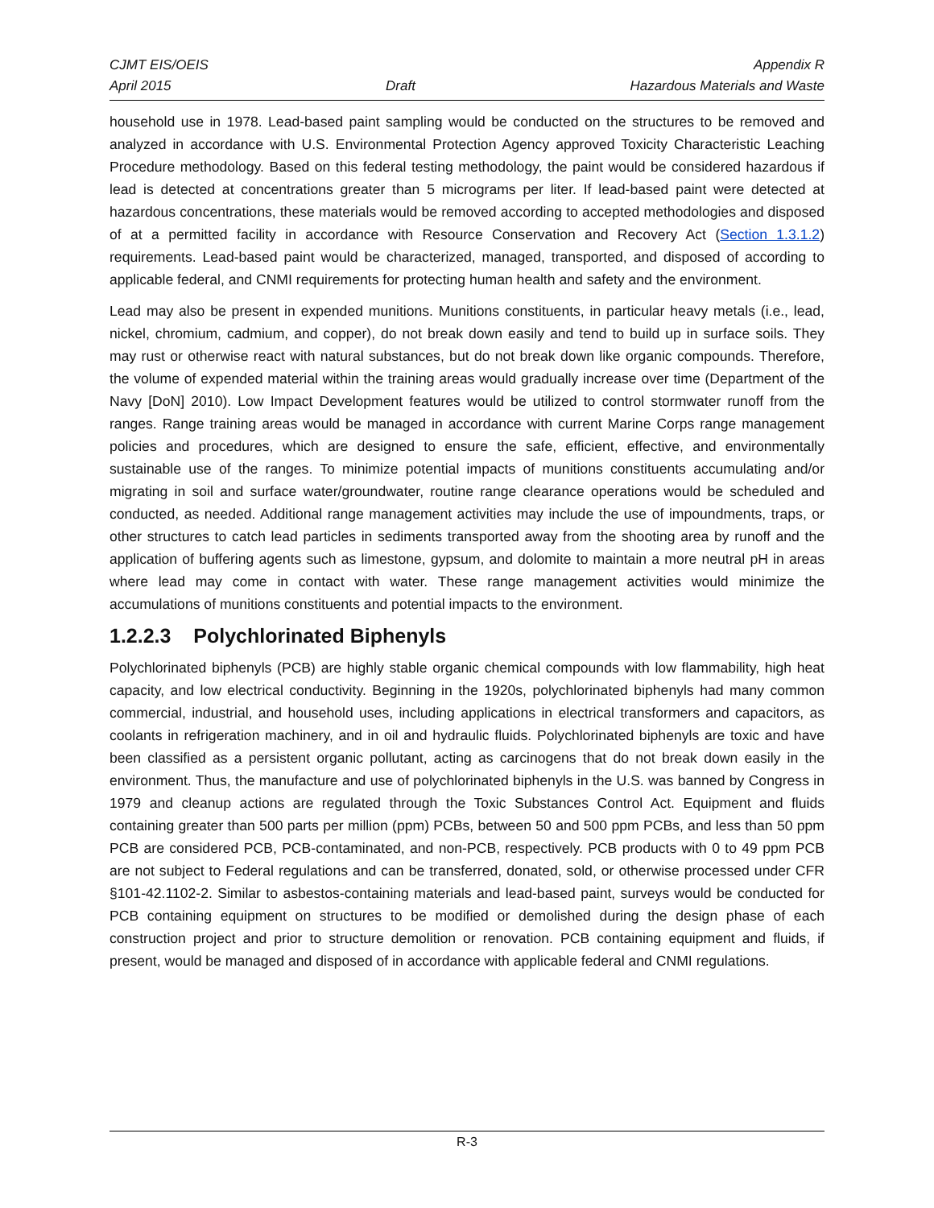CJMT EIS/OEIS Appendix R
April 2015 Draft Hazardous Materials and Waste
household use in 1978. Lead-based paint sampling would be conducted on the structures to be removed and analyzed in accordance with U.S. Environmental Protection Agency approved Toxicity Characteristic Leaching Procedure methodology. Based on this federal testing methodology, the paint would be considered hazardous if lead is detected at concentrations greater than 5 micrograms per liter. If lead-based paint were detected at hazardous concentrations, these materials would be removed according to accepted methodologies and disposed of at a permitted facility in accordance with Resource Conservation and Recovery Act (Section 1.3.1.2) requirements. Lead-based paint would be characterized, managed, transported, and disposed of according to applicable federal, and CNMI requirements for protecting human health and safety and the environment.
Lead may also be present in expended munitions. Munitions constituents, in particular heavy metals (i.e., lead, nickel, chromium, cadmium, and copper), do not break down easily and tend to build up in surface soils. They may rust or otherwise react with natural substances, but do not break down like organic compounds. Therefore, the volume of expended material within the training areas would gradually increase over time (Department of the Navy [DoN] 2010). Low Impact Development features would be utilized to control stormwater runoff from the ranges. Range training areas would be managed in accordance with current Marine Corps range management policies and procedures, which are designed to ensure the safe, efficient, effective, and environmentally sustainable use of the ranges. To minimize potential impacts of munitions constituents accumulating and/or migrating in soil and surface water/groundwater, routine range clearance operations would be scheduled and conducted, as needed. Additional range management activities may include the use of impoundments, traps, or other structures to catch lead particles in sediments transported away from the shooting area by runoff and the application of buffering agents such as limestone, gypsum, and dolomite to maintain a more neutral pH in areas where lead may come in contact with water. These range management activities would minimize the accumulations of munitions constituents and potential impacts to the environment.
1.2.2.3 Polychlorinated Biphenyls
Polychlorinated biphenyls (PCB) are highly stable organic chemical compounds with low flammability, high heat capacity, and low electrical conductivity. Beginning in the 1920s, polychlorinated biphenyls had many common commercial, industrial, and household uses, including applications in electrical transformers and capacitors, as coolants in refrigeration machinery, and in oil and hydraulic fluids. Polychlorinated biphenyls are toxic and have been classified as a persistent organic pollutant, acting as carcinogens that do not break down easily in the environment. Thus, the manufacture and use of polychlorinated biphenyls in the U.S. was banned by Congress in 1979 and cleanup actions are regulated through the Toxic Substances Control Act. Equipment and fluids containing greater than 500 parts per million (ppm) PCBs, between 50 and 500 ppm PCBs, and less than 50 ppm PCB are considered PCB, PCB-contaminated, and non-PCB, respectively. PCB products with 0 to 49 ppm PCB are not subject to Federal regulations and can be transferred, donated, sold, or otherwise processed under CFR §101-42.1102-2. Similar to asbestos-containing materials and lead-based paint, surveys would be conducted for PCB containing equipment on structures to be modified or demolished during the design phase of each construction project and prior to structure demolition or renovation. PCB containing equipment and fluids, if present, would be managed and disposed of in accordance with applicable federal and CNMI regulations.
R-3